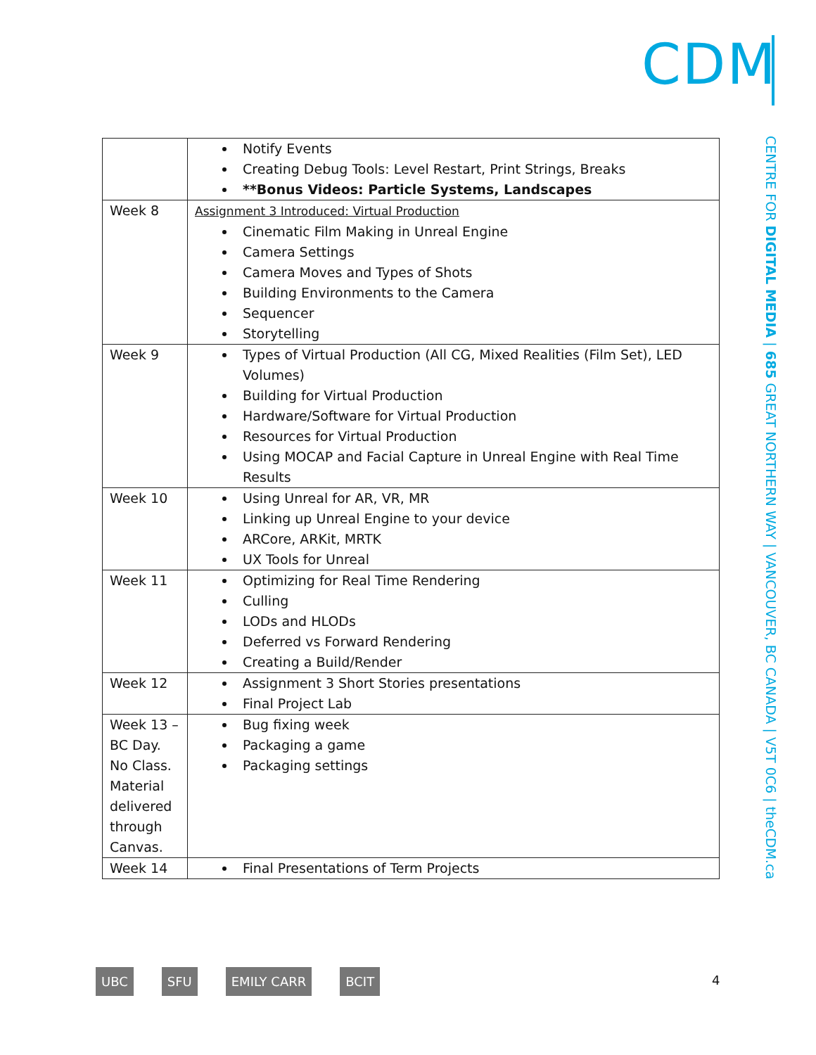CDM
CENTRE FOR DIGITAL MEDIA | 685 GREAT NORTHERN WAY | VANCOUVER, BC CANADA | V5T 0C6 | theCDM.ca
| | Notify Events Creating Debug Tools: Level Restart, Print Strings, Breaks **Bonus Videos: Particle Systems, Landscapes |
| Week 8 | Assignment 3 Introduced: Virtual Production Cinematic Film Making in Unreal Engine Camera Settings Camera Moves and Types of Shots Building Environments to the Camera Sequencer Storytelling |
| Week 9 | Types of Virtual Production (All CG, Mixed Realities (Film Set), LED Volumes) Building for Virtual Production Hardware/Software for Virtual Production Resources for Virtual Production Using MOCAP and Facial Capture in Unreal Engine with Real Time Results |
| Week 10 | Using Unreal for AR, VR, MR Linking up Unreal Engine to your device ARCore, ARKit, MRTK UX Tools for Unreal |
| Week 11 | Optimizing for Real Time Rendering Culling LODs and HLODs Deferred vs Forward Rendering Creating a Build/Render |
| Week 12 | Assignment 3 Short Stories presentations Final Project Lab |
| Week 13 – BC Day. No Class. Material delivered through Canvas. | Bug fixing week Packaging a game Packaging settings |
| Week 14 | Final Presentations of Term Projects |
UBC SFU EMILY CARR BCIT 4